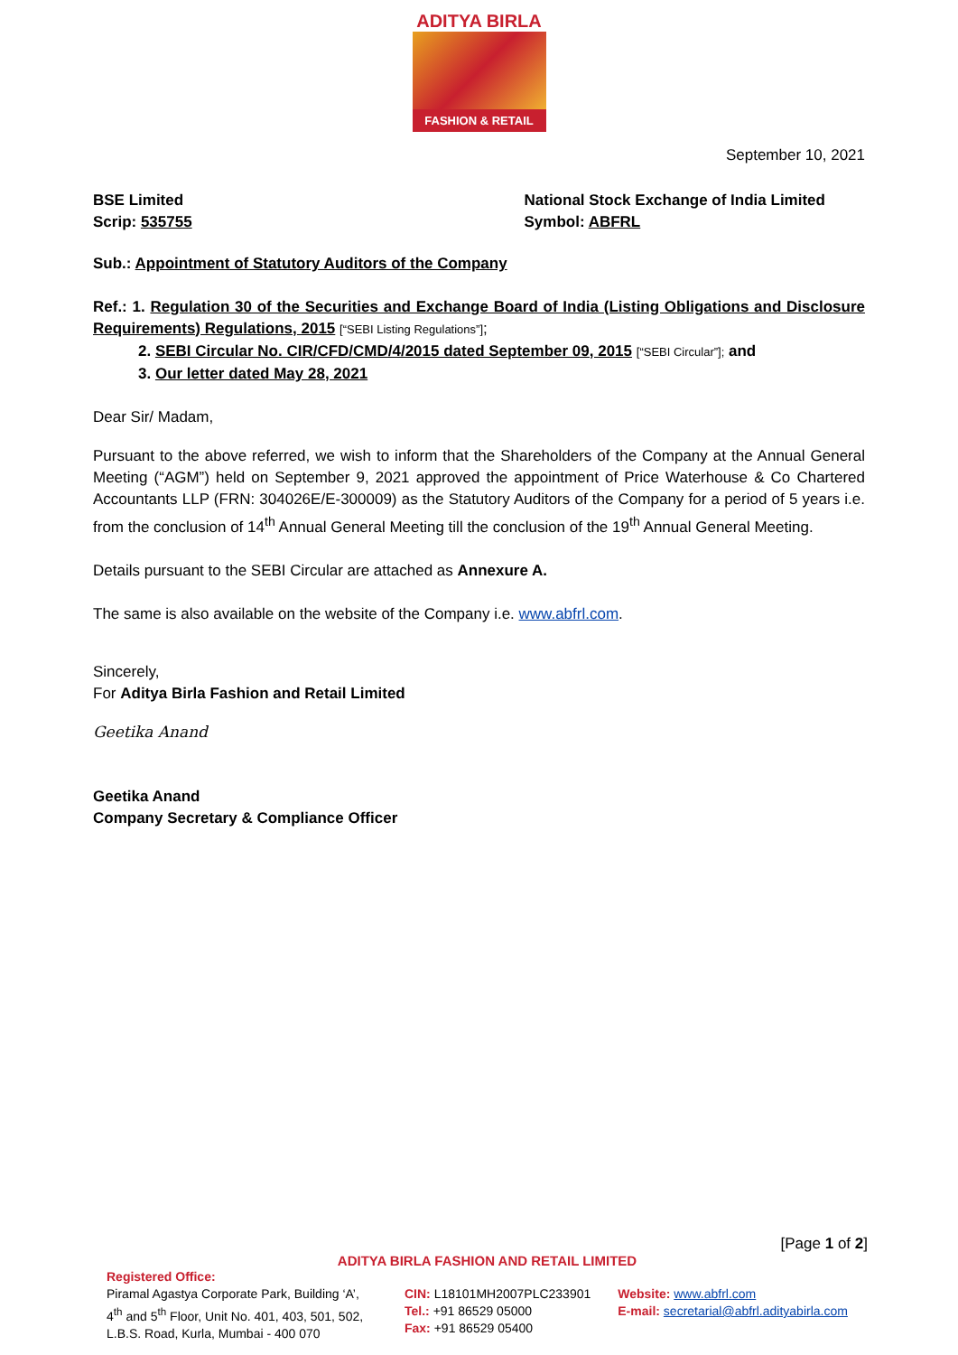ADITYA BIRLA
FASHION & RETAIL
September 10, 2021
BSE Limited
Scrip: 535755
National Stock Exchange of India Limited
Symbol: ABFRL
Sub.: Appointment of Statutory Auditors of the Company
Ref.: 1. Regulation 30 of the Securities and Exchange Board of India (Listing Obligations and Disclosure Requirements) Regulations, 2015 [“SEBI Listing Regulations”];
2. SEBI Circular No. CIR/CFD/CMD/4/2015 dated September 09, 2015 [“SEBI Circular”]; and
3. Our letter dated May 28, 2021
Dear Sir/ Madam,
Pursuant to the above referred, we wish to inform that the Shareholders of the Company at the Annual General Meeting (“AGM”) held on September 9, 2021 approved the appointment of Price Waterhouse & Co Chartered Accountants LLP (FRN: 304026E/E-300009) as the Statutory Auditors of the Company for a period of 5 years i.e. from the conclusion of 14<sup>th</sup> Annual General Meeting till the conclusion of the 19<sup>th</sup> Annual General Meeting.
Details pursuant to the SEBI Circular are attached as Annexure A.
The same is also available on the website of the Company i.e. www.abfrl.com.
Sincerely,
For Aditya Birla Fashion and Retail Limited
Geetika Anand
Geetika Anand
Company Secretary & Compliance Officer
[Page 1 of 2]
ADITYA BIRLA FASHION AND RETAIL LIMITED
Registered Office:
Piramal Agastya Corporate Park, Building ‘A’, 4<sup>th</sup> and 5<sup>th</sup> Floor, Unit No. 401, 403, 501, 502, L.B.S. Road, Kurla, Mumbai - 400 070
CIN: L18101MH2007PLC233901
Tel.: +91 86529 05000
Fax: +91 86529 05400
Website: www.abfrl.com
E-mail: secretarial@abfrl.adityabirla.com